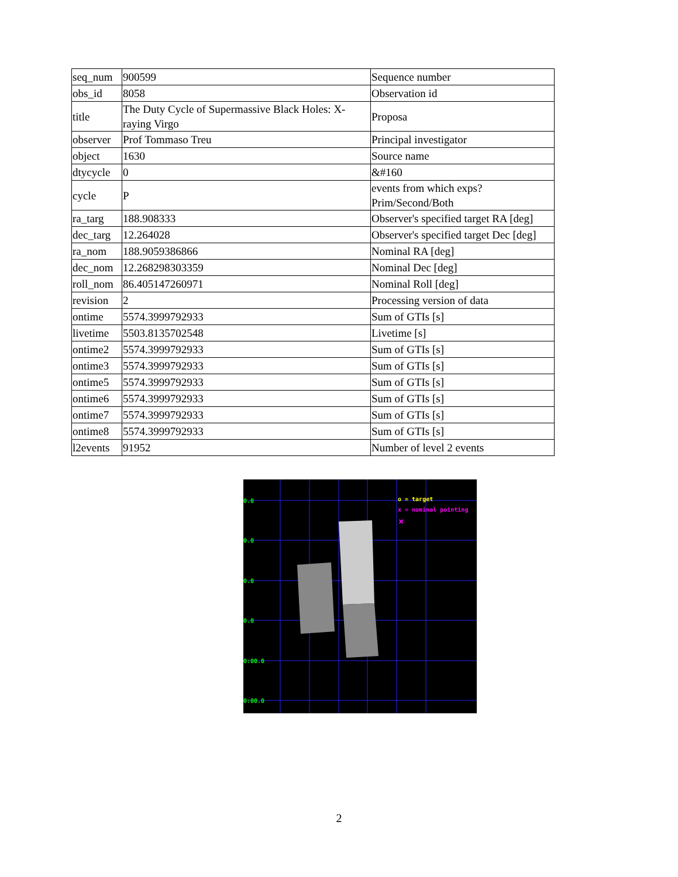| seq_num | 900599 | Sequence number |
| obs_id | 8058 | Observation id |
| title | The Duty Cycle of Supermassive Black Holes: X-raying Virgo | Proposa |
| observer | Prof Tommaso Treu | Principal investigator |
| object | 1630 | Source name |
| dtycycle | 0 | &#160 |
| cycle | P | events from which exps? Prim/Second/Both |
| ra_targ | 188.908333 | Observer's specified target RA [deg] |
| dec_targ | 12.264028 | Observer's specified target Dec [deg] |
| ra_nom | 188.9059386866 | Nominal RA [deg] |
| dec_nom | 12.268298303359 | Nominal Dec [deg] |
| roll_nom | 86.405147260971 | Nominal Roll [deg] |
| revision | 2 | Processing version of data |
| ontime | 5574.3999792933 | Sum of GTIs [s] |
| livetime | 5503.8135702548 | Livetime [s] |
| ontime2 | 5574.3999792933 | Sum of GTIs [s] |
| ontime3 | 5574.3999792933 | Sum of GTIs [s] |
| ontime5 | 5574.3999792933 | Sum of GTIs [s] |
| ontime6 | 5574.3999792933 | Sum of GTIs [s] |
| ontime7 | 5574.3999792933 | Sum of GTIs [s] |
| ontime8 | 5574.3999792933 | Sum of GTIs [s] |
| l2events | 91952 | Number of level 2 events |
×
0.0
0.0
0.0
0.0
0:00.0
0:00.0
o = target
x = nominal pointing
2